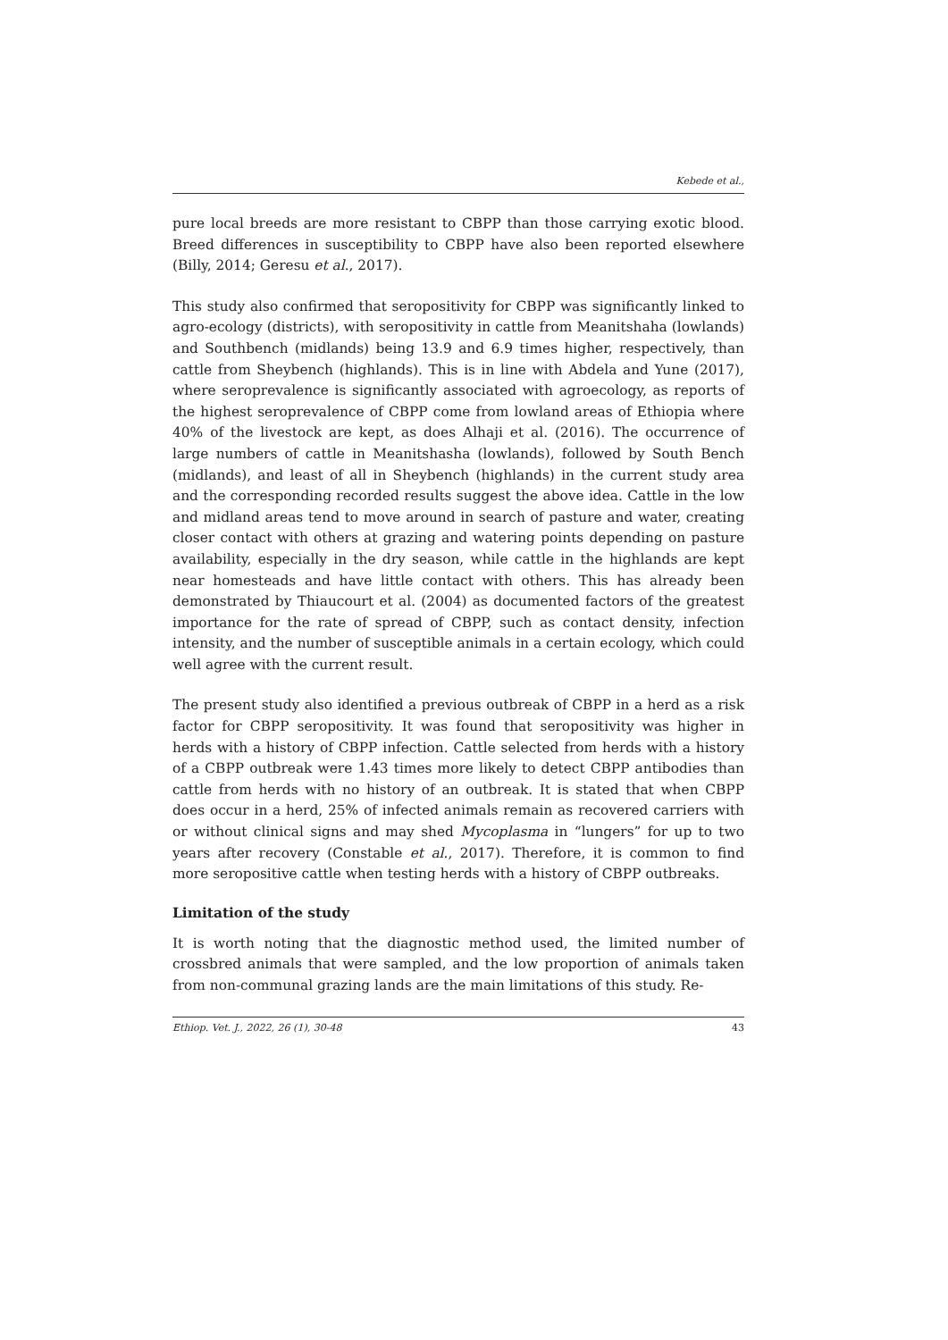Kebede et al.,
pure local breeds are more resistant to CBPP than those carrying exotic blood. Breed differences in susceptibility to CBPP have also been reported elsewhere (Billy, 2014; Geresu et al., 2017).
This study also confirmed that seropositivity for CBPP was significantly linked to agro-ecology (districts), with seropositivity in cattle from Meanitshaha (lowlands) and Southbench (midlands) being 13.9 and 6.9 times higher, respectively, than cattle from Sheybench (highlands). This is in line with Abdela and Yune (2017), where seroprevalence is significantly associated with agroecology, as reports of the highest seroprevalence of CBPP come from lowland areas of Ethiopia where 40% of the livestock are kept, as does Alhaji et al. (2016). The occurrence of large numbers of cattle in Meanitshasha (lowlands), followed by South Bench (midlands), and least of all in Sheybench (highlands) in the current study area and the corresponding recorded results suggest the above idea. Cattle in the low and midland areas tend to move around in search of pasture and water, creating closer contact with others at grazing and watering points depending on pasture availability, especially in the dry season, while cattle in the highlands are kept near homesteads and have little contact with others. This has already been demonstrated by Thiaucourt et al. (2004) as documented factors of the greatest importance for the rate of spread of CBPP, such as contact density, infection intensity, and the number of susceptible animals in a certain ecology, which could well agree with the current result.
The present study also identified a previous outbreak of CBPP in a herd as a risk factor for CBPP seropositivity. It was found that seropositivity was higher in herds with a history of CBPP infection. Cattle selected from herds with a history of a CBPP outbreak were 1.43 times more likely to detect CBPP antibodies than cattle from herds with no history of an outbreak. It is stated that when CBPP does occur in a herd, 25% of infected animals remain as recovered carriers with or without clinical signs and may shed Mycoplasma in “lungers” for up to two years after recovery (Constable et al., 2017). Therefore, it is common to find more seropositive cattle when testing herds with a history of CBPP outbreaks.
Limitation of the study
It is worth noting that the diagnostic method used, the limited number of crossbred animals that were sampled, and the low proportion of animals taken from non-communal grazing lands are the main limitations of this study. Re-
Ethiop. Vet. J., 2022, 26 (1), 30-48 43